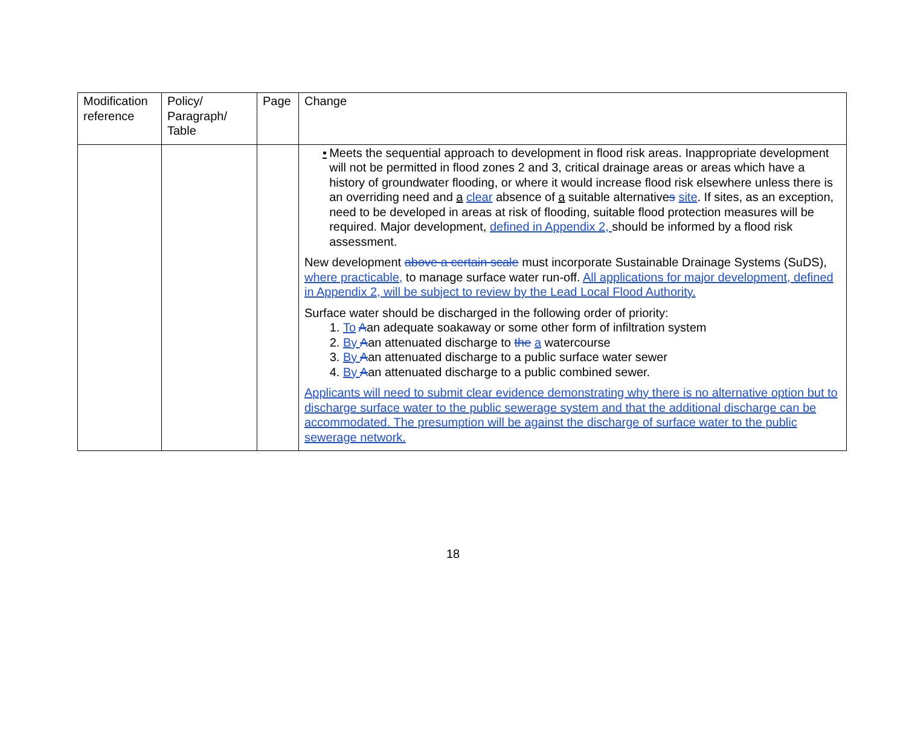| Modification reference | Policy/ Paragraph/ Table | Page | Change |
| --- | --- | --- | --- |
| | | | • Meets the sequential approach to development in flood risk areas. Inappropriate development will not be permitted in flood zones 2 and 3, critical drainage areas or areas which have a history of groundwater flooding, or where it would increase flood risk elsewhere unless there is an overriding need and a clear absence of a suitable alternative s site . If sites, as an exception, need to be developed in areas at risk of flooding, suitable flood protection measures will be required. Major development , defined in Appendix 2, should be informed by a flood risk assessment. New development above a certain scale must incorporate Sustainable Drainage Systems (SuDS), where practicable, to manage surface water run-off. All applications for major development, defined in Appendix 2, will be subject to review by the Lead Local Flood Authority. Surface water should be discharged in the following order of priority: 1. To A an adequate soakaway or some other form of infiltration system 2. By A an attenuated discharge to the a watercourse 3. By A an attenuated discharge to a public surface water sewer 4. By A an attenuated discharge to a public combined sewer. Applicants will need to submit clear evidence demonstrating why there is no alternative option but to discharge surface water to the public sewerage system and that the additional discharge can be accommodated. The presumption will be against the discharge of surface water to the public sewerage network. |
18